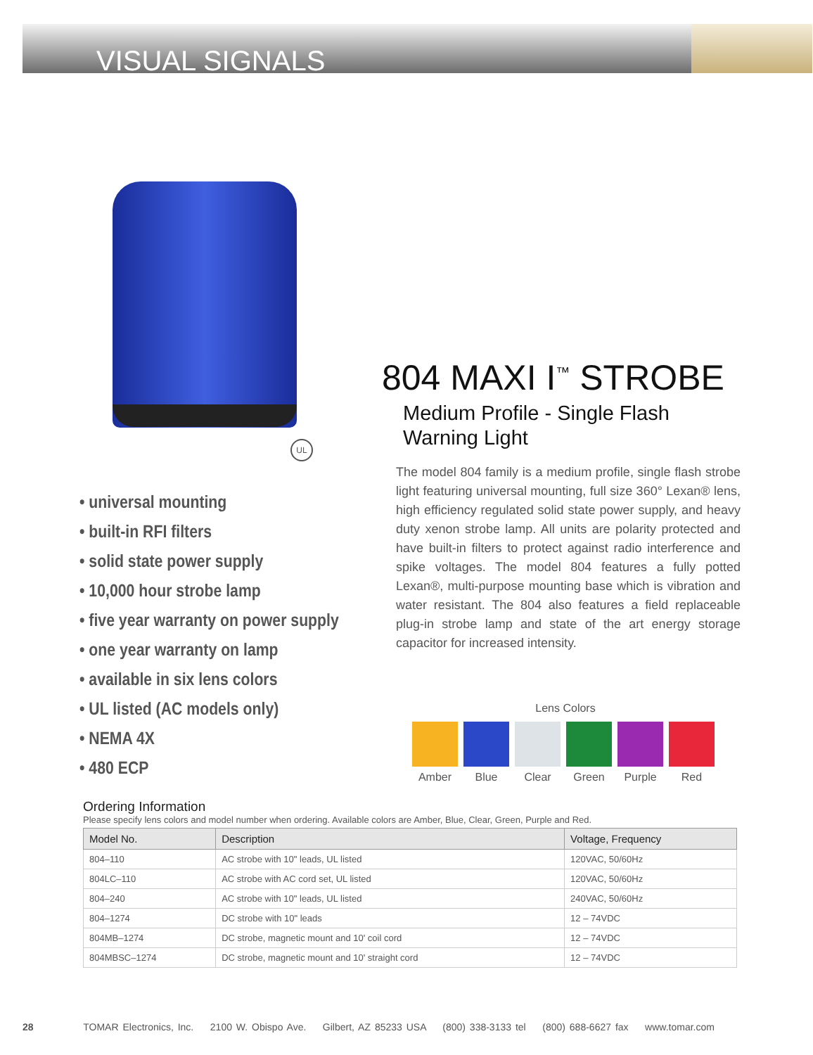VISUAL SIGNALS
UL
• universal mounting
• built-in RFI filters
• solid state power supply
• 10,000 hour strobe lamp
• five year warranty on power supply
• one year warranty on lamp
• available in six lens colors
• UL listed (AC models only)
• NEMA 4X
• 480 ECP
804 MAXI I<sup>™</sup> STROBE
Medium Profile - Single Flash
Warning Light
The model 804 family is a medium profile, single flash strobe light featuring universal mounting, full size 360° Lexan® lens, high efficiency regulated solid state power supply, and heavy duty xenon strobe lamp. All units are polarity protected and have built-in filters to protect against radio interference and spike voltages. The model 804 features a fully potted Lexan®, multi-purpose mounting base which is vibration and water resistant. The 804 also features a field replaceable plug-in strobe lamp and state of the art energy storage capacitor for increased intensity.
Lens Colors
Amber Blue Clear Green Purple Red
Ordering Information
Please specify lens colors and model number when ordering. Available colors are Amber, Blue, Clear, Green, Purple and Red.
| Model No. | Description | Voltage, Frequency |
| --- | --- | --- |
| 804–110 | AC strobe with 10" leads, UL listed | 120VAC, 50/60Hz |
| 804LC–110 | AC strobe with AC cord set, UL listed | 120VAC, 50/60Hz |
| 804–240 | AC strobe with 10" leads, UL listed | 240VAC, 50/60Hz |
| 804–1274 | DC strobe with 10" leads | 12 – 74VDC |
| 804MB–1274 | DC strobe, magnetic mount and 10' coil cord | 12 – 74VDC |
| 804MBSC–1274 | DC strobe, magnetic mount and 10' straight cord | 12 – 74VDC |
28 TOMAR Electronics, Inc. 2100 W. Obispo Ave. Gilbert, AZ 85233 USA (800) 338-3133 tel (800) 688-6627 fax www.tomar.com